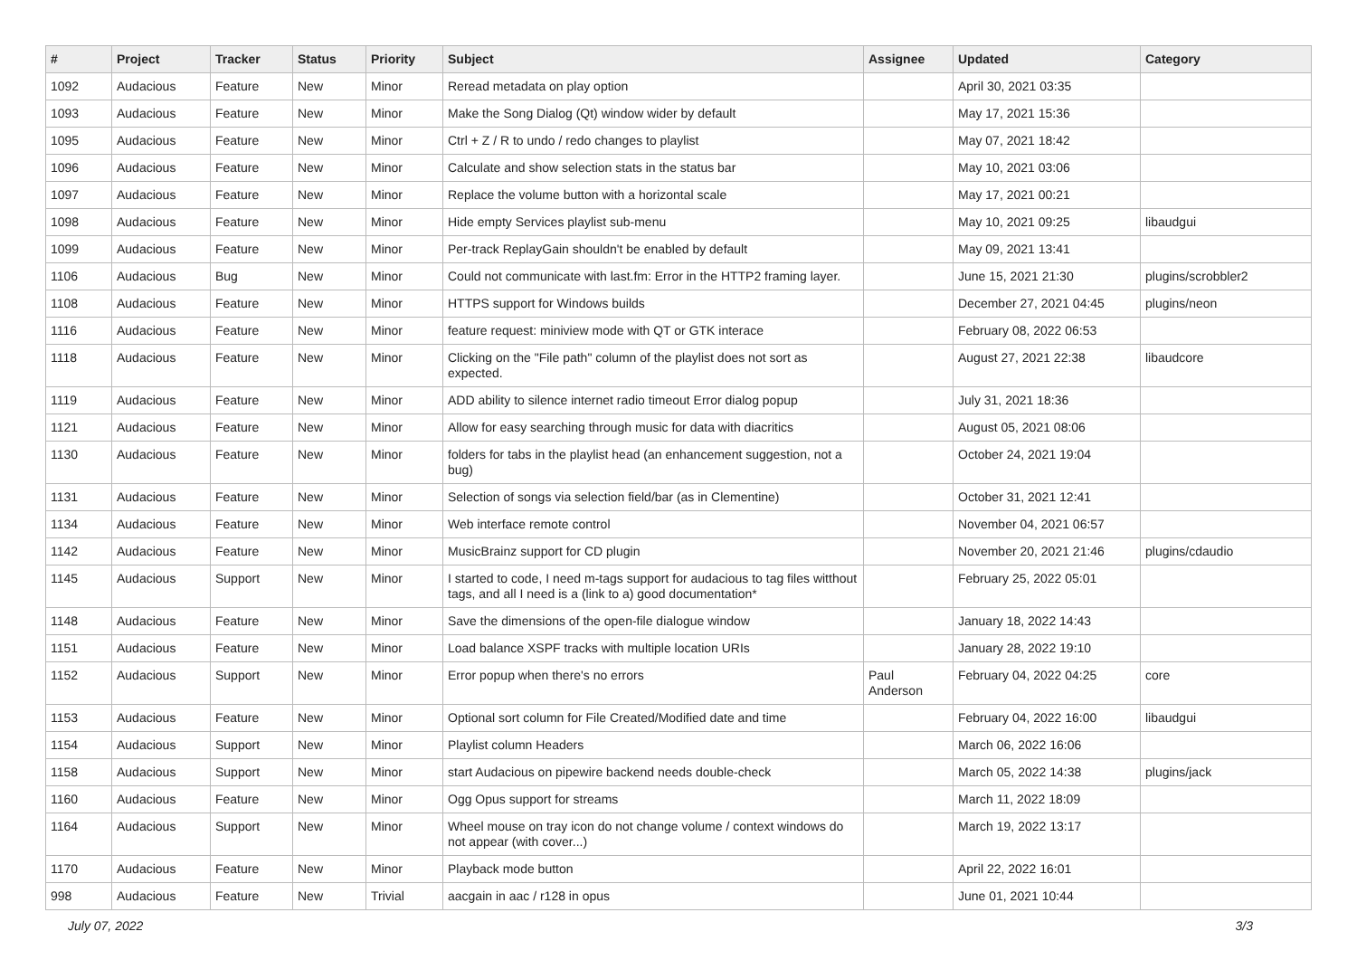| # | Project | Tracker | Status | Priority | Subject | Assignee | Updated | Category |
| --- | --- | --- | --- | --- | --- | --- | --- | --- |
| 1092 | Audacious | Feature | New | Minor | Reread metadata on play option | | April 30, 2021 03:35 | |
| 1093 | Audacious | Feature | New | Minor | Make the Song Dialog (Qt) window wider by default | | May 17, 2021 15:36 | |
| 1095 | Audacious | Feature | New | Minor | Ctrl + Z / R to undo / redo changes to playlist | | May 07, 2021 18:42 | |
| 1096 | Audacious | Feature | New | Minor | Calculate and show selection stats in the status bar | | May 10, 2021 03:06 | |
| 1097 | Audacious | Feature | New | Minor | Replace the volume button with a horizontal scale | | May 17, 2021 00:21 | |
| 1098 | Audacious | Feature | New | Minor | Hide empty Services playlist sub-menu | | May 10, 2021 09:25 | libaudgui |
| 1099 | Audacious | Feature | New | Minor | Per-track ReplayGain shouldn't be enabled by default | | May 09, 2021 13:41 | |
| 1106 | Audacious | Bug | New | Minor | Could not communicate with last.fm: Error in the HTTP2 framing layer. | | June 15, 2021 21:30 | plugins/scrobbler2 |
| 1108 | Audacious | Feature | New | Minor | HTTPS support for Windows builds | | December 27, 2021 04:45 | plugins/neon |
| 1116 | Audacious | Feature | New | Minor | feature request: miniview mode with QT or GTK interace | | February 08, 2022 06:53 | |
| 1118 | Audacious | Feature | New | Minor | Clicking on the "File path" column of the playlist does not sort as expected. | | August 27, 2021 22:38 | libaudcore |
| 1119 | Audacious | Feature | New | Minor | ADD ability to silence internet radio timeout Error dialog popup | | July 31, 2021 18:36 | |
| 1121 | Audacious | Feature | New | Minor | Allow for easy searching through music for data with diacritics | | August 05, 2021 08:06 | |
| 1130 | Audacious | Feature | New | Minor | folders for tabs in the playlist head (an enhancement suggestion, not a bug) | | October 24, 2021 19:04 | |
| 1131 | Audacious | Feature | New | Minor | Selection of songs via selection field/bar (as in Clementine) | | October 31, 2021 12:41 | |
| 1134 | Audacious | Feature | New | Minor | Web interface remote control | | November 04, 2021 06:57 | |
| 1142 | Audacious | Feature | New | Minor | MusicBrainz support for CD plugin | | November 20, 2021 21:46 | plugins/cdaudio |
| 1145 | Audacious | Support | New | Minor | I started to code, I need m-tags support for audacious to tag files witthout tags, and all I need is a (link to a) good documentation* | | February 25, 2022 05:01 | |
| 1148 | Audacious | Feature | New | Minor | Save the dimensions of the open-file dialogue window | | January 18, 2022 14:43 | |
| 1151 | Audacious | Feature | New | Minor | Load balance XSPF tracks with multiple location URIs | | January 28, 2022 19:10 | |
| 1152 | Audacious | Support | New | Minor | Error popup when there's no errors | Paul Anderson | February 04, 2022 04:25 | core |
| 1153 | Audacious | Feature | New | Minor | Optional sort column for File Created/Modified date and time | | February 04, 2022 16:00 | libaudgui |
| 1154 | Audacious | Support | New | Minor | Playlist column Headers | | March 06, 2022 16:06 | |
| 1158 | Audacious | Support | New | Minor | start Audacious on pipewire backend needs double-check | | March 05, 2022 14:38 | plugins/jack |
| 1160 | Audacious | Feature | New | Minor | Ogg Opus support for streams | | March 11, 2022 18:09 | |
| 1164 | Audacious | Support | New | Minor | Wheel mouse on tray icon do not change volume / context windows do not appear (with cover...) | | March 19, 2022 13:17 | |
| 1170 | Audacious | Feature | New | Minor | Playback mode button | | April 22, 2022 16:01 | |
| 998 | Audacious | Feature | New | Trivial | aacgain in aac / r128 in opus | | June 01, 2021 10:44 | |
July 07, 2022 3/3